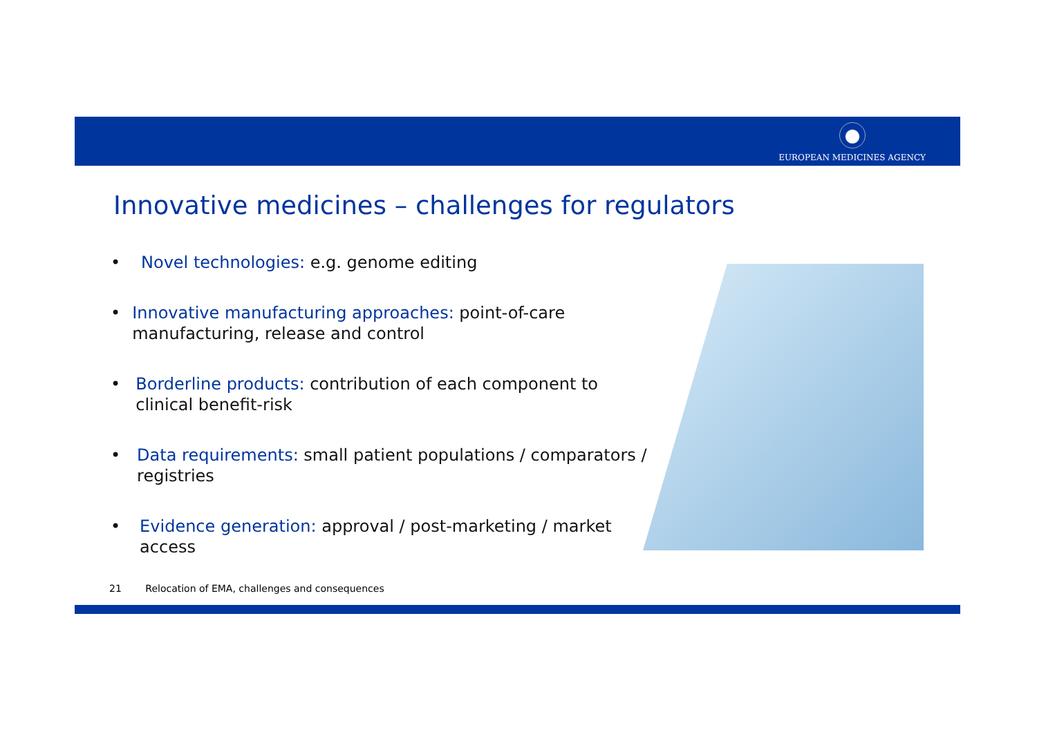EUROPEAN MEDICINES AGENCY
Innovative medicines – challenges for regulators
• Novel technologies: e.g. genome editing
• Innovative manufacturing approaches: point-of-care manufacturing, release and control
• Borderline products: contribution of each component to clinical benefit-risk
• Data requirements: small patient populations / comparators / registries
• Evidence generation: approval / post-marketing / market access
21 Relocation of EMA, challenges and consequences